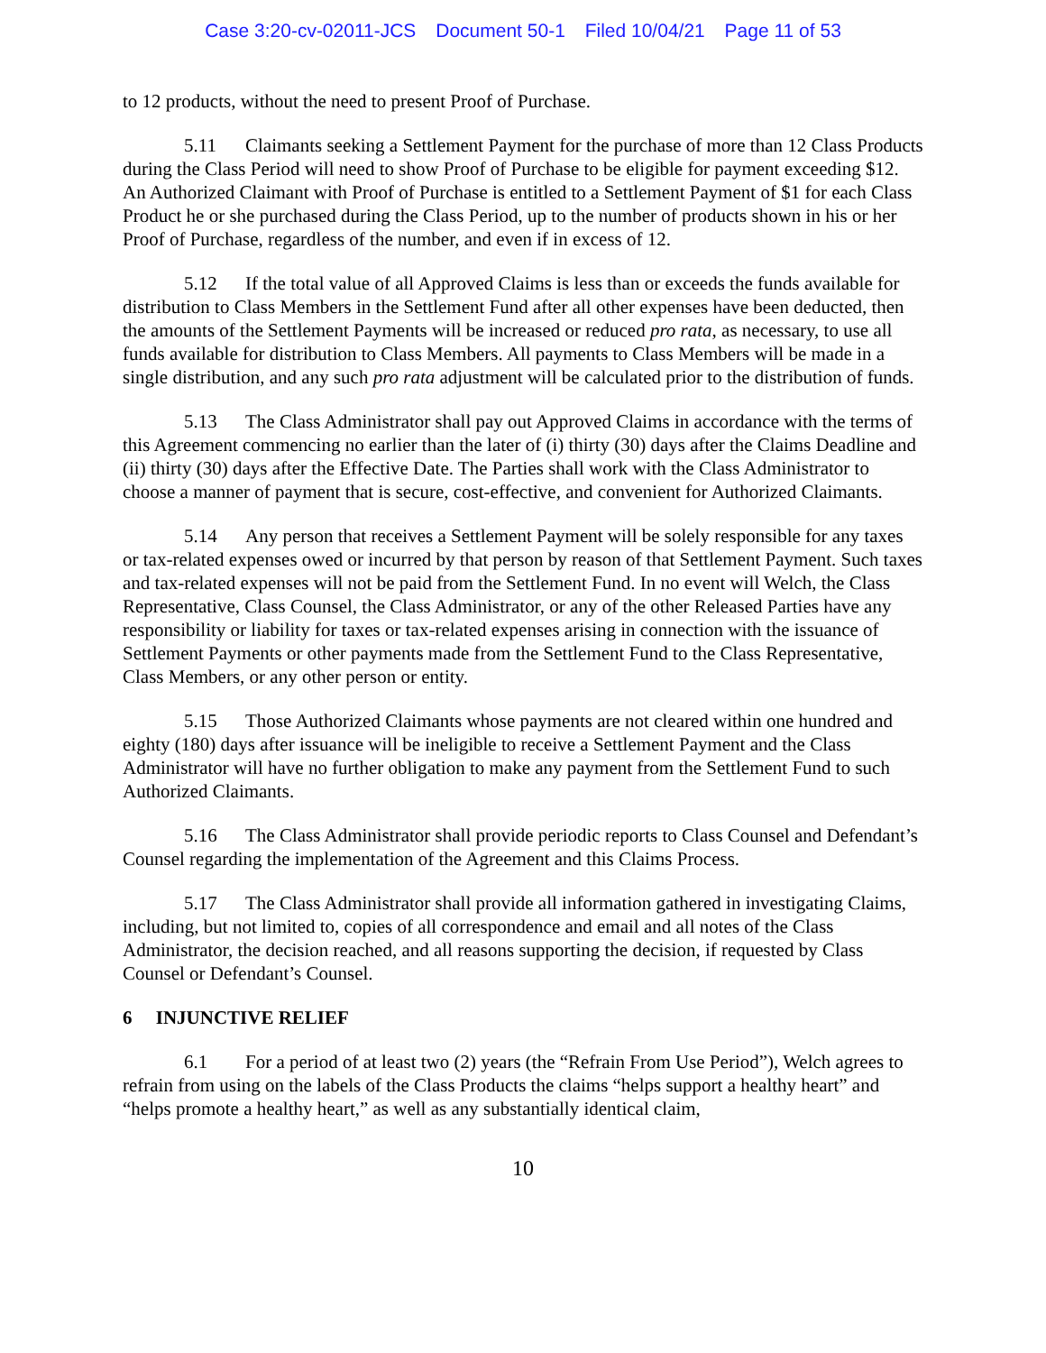Case 3:20-cv-02011-JCS Document 50-1 Filed 10/04/21 Page 11 of 53
to 12 products, without the need to present Proof of Purchase.
5.11 Claimants seeking a Settlement Payment for the purchase of more than 12 Class Products during the Class Period will need to show Proof of Purchase to be eligible for payment exceeding $12. An Authorized Claimant with Proof of Purchase is entitled to a Settlement Payment of $1 for each Class Product he or she purchased during the Class Period, up to the number of products shown in his or her Proof of Purchase, regardless of the number, and even if in excess of 12.
5.12 If the total value of all Approved Claims is less than or exceeds the funds available for distribution to Class Members in the Settlement Fund after all other expenses have been deducted, then the amounts of the Settlement Payments will be increased or reduced pro rata, as necessary, to use all funds available for distribution to Class Members. All payments to Class Members will be made in a single distribution, and any such pro rata adjustment will be calculated prior to the distribution of funds.
5.13 The Class Administrator shall pay out Approved Claims in accordance with the terms of this Agreement commencing no earlier than the later of (i) thirty (30) days after the Claims Deadline and (ii) thirty (30) days after the Effective Date. The Parties shall work with the Class Administrator to choose a manner of payment that is secure, cost-effective, and convenient for Authorized Claimants.
5.14 Any person that receives a Settlement Payment will be solely responsible for any taxes or tax-related expenses owed or incurred by that person by reason of that Settlement Payment. Such taxes and tax-related expenses will not be paid from the Settlement Fund. In no event will Welch, the Class Representative, Class Counsel, the Class Administrator, or any of the other Released Parties have any responsibility or liability for taxes or tax-related expenses arising in connection with the issuance of Settlement Payments or other payments made from the Settlement Fund to the Class Representative, Class Members, or any other person or entity.
5.15 Those Authorized Claimants whose payments are not cleared within one hundred and eighty (180) days after issuance will be ineligible to receive a Settlement Payment and the Class Administrator will have no further obligation to make any payment from the Settlement Fund to such Authorized Claimants.
5.16 The Class Administrator shall provide periodic reports to Class Counsel and Defendant’s Counsel regarding the implementation of the Agreement and this Claims Process.
5.17 The Class Administrator shall provide all information gathered in investigating Claims, including, but not limited to, copies of all correspondence and email and all notes of the Class Administrator, the decision reached, and all reasons supporting the decision, if requested by Class Counsel or Defendant’s Counsel.
6 INJUNCTIVE RELIEF
6.1 For a period of at least two (2) years (the “Refrain From Use Period”), Welch agrees to refrain from using on the labels of the Class Products the claims “helps support a healthy heart” and “helps promote a healthy heart,” as well as any substantially identical claim,
10